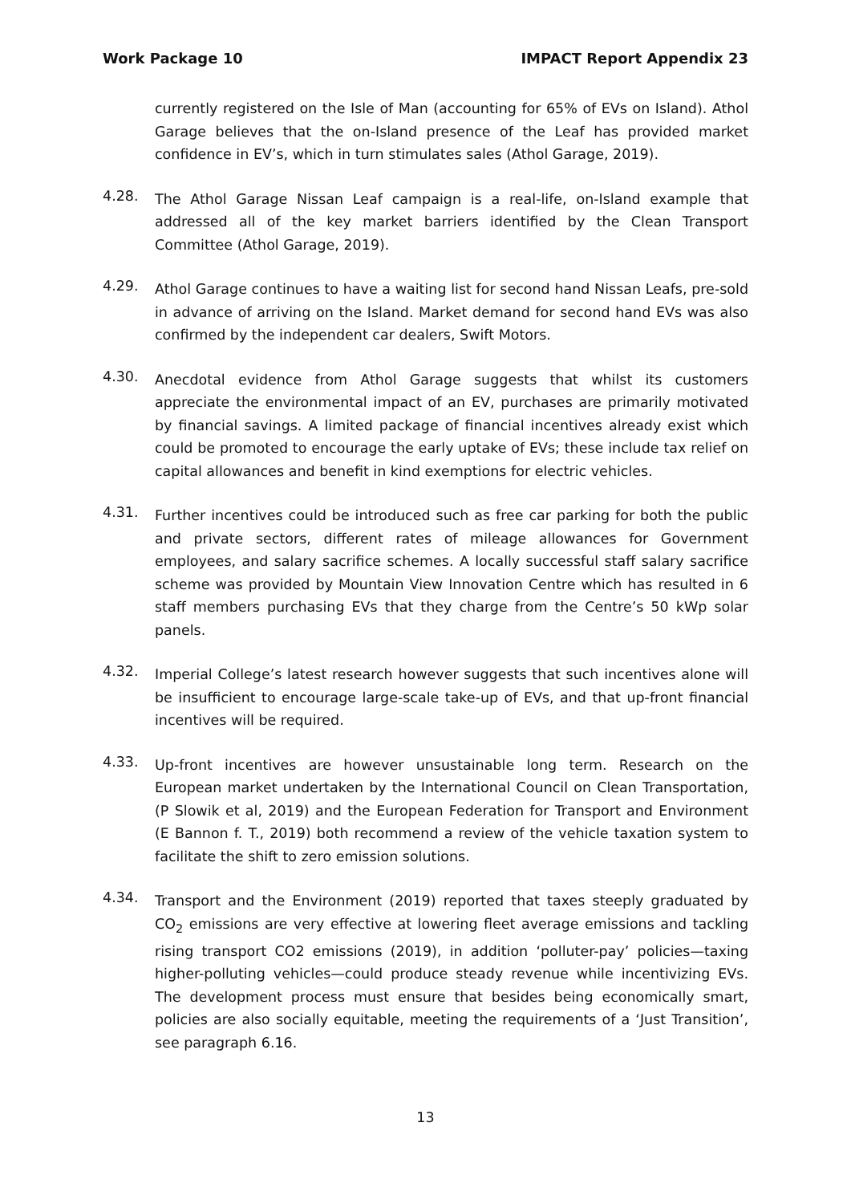Work Package 10 IMPACT Report Appendix 23
currently registered on the Isle of Man (accounting for 65% of EVs on Island). Athol Garage believes that the on-Island presence of the Leaf has provided market confidence in EV’s, which in turn stimulates sales (Athol Garage, 2019).
4.28.
The Athol Garage Nissan Leaf campaign is a real-life, on-Island example that addressed all of the key market barriers identified by the Clean Transport Committee (Athol Garage, 2019).
4.29.
Athol Garage continues to have a waiting list for second hand Nissan Leafs, pre-sold in advance of arriving on the Island. Market demand for second hand EVs was also confirmed by the independent car dealers, Swift Motors.
4.30.
Anecdotal evidence from Athol Garage suggests that whilst its customers appreciate the environmental impact of an EV, purchases are primarily motivated by financial savings. A limited package of financial incentives already exist which could be promoted to encourage the early uptake of EVs; these include tax relief on capital allowances and benefit in kind exemptions for electric vehicles.
4.31.
Further incentives could be introduced such as free car parking for both the public and private sectors, different rates of mileage allowances for Government employees, and salary sacrifice schemes. A locally successful staff salary sacrifice scheme was provided by Mountain View Innovation Centre which has resulted in 6 staff members purchasing EVs that they charge from the Centre’s 50 kWp solar panels.
4.32.
Imperial College’s latest research however suggests that such incentives alone will be insufficient to encourage large-scale take-up of EVs, and that up-front financial incentives will be required.
4.33.
Up-front incentives are however unsustainable long term. Research on the European market undertaken by the International Council on Clean Transportation, (P Slowik et al, 2019) and the European Federation for Transport and Environment (E Bannon f. T., 2019) both recommend a review of the vehicle taxation system to facilitate the shift to zero emission solutions.
4.34.
Transport and the Environment (2019) reported that taxes steeply graduated by CO<sub>2</sub> emissions are very effective at lowering fleet average emissions and tackling rising transport CO2 emissions (2019), in addition ‘polluter-pay’ policies—taxing higher-polluting vehicles—could produce steady revenue while incentivizing EVs. The development process must ensure that besides being economically smart, policies are also socially equitable, meeting the requirements of a ‘Just Transition’, see paragraph 6.16.
13